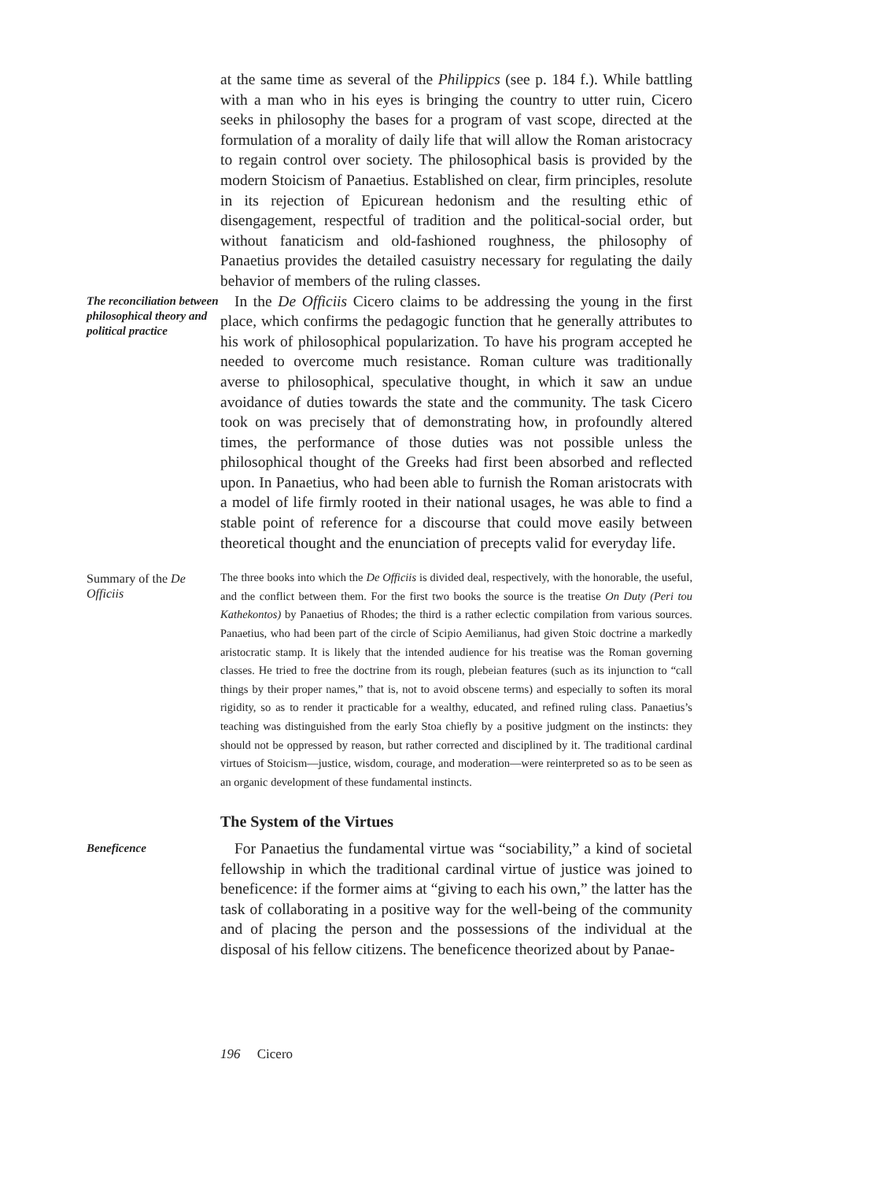at the same time as several of the Philippics (see p. 184 f.). While battling with a man who in his eyes is bringing the country to utter ruin, Cicero seeks in philosophy the bases for a program of vast scope, directed at the formulation of a morality of daily life that will allow the Roman aristocracy to regain control over society. The philosophical basis is provided by the modern Stoicism of Panaetius. Established on clear, firm principles, resolute in its rejection of Epicurean hedonism and the resulting ethic of disengagement, respectful of tradition and the political-social order, but without fanaticism and old-fashioned roughness, the philosophy of Panaetius provides the detailed casuistry necessary for regulating the daily behavior of members of the ruling classes.
The reconciliation between philosophical theory and political practice
In the De Officiis Cicero claims to be addressing the young in the first place, which confirms the pedagogic function that he generally attributes to his work of philosophical popularization. To have his program accepted he needed to overcome much resistance. Roman culture was traditionally averse to philosophical, speculative thought, in which it saw an undue avoidance of duties towards the state and the community. The task Cicero took on was precisely that of demonstrating how, in profoundly altered times, the performance of those duties was not possible unless the philosophical thought of the Greeks had first been absorbed and reflected upon. In Panaetius, who had been able to furnish the Roman aristocrats with a model of life firmly rooted in their national usages, he was able to find a stable point of reference for a discourse that could move easily between theoretical thought and the enunciation of precepts valid for everyday life.
Summary of the De Officiis
The three books into which the De Officiis is divided deal, respectively, with the honorable, the useful, and the conflict between them. For the first two books the source is the treatise On Duty (Peri tou Kathekontos) by Panaetius of Rhodes; the third is a rather eclectic compilation from various sources. Panaetius, who had been part of the circle of Scipio Aemilianus, had given Stoic doctrine a markedly aristocratic stamp. It is likely that the intended audience for his treatise was the Roman governing classes. He tried to free the doctrine from its rough, plebeian features (such as its injunction to “call things by their proper names,” that is, not to avoid obscene terms) and especially to soften its moral rigidity, so as to render it practicable for a wealthy, educated, and refined ruling class. Panaetius’s teaching was distinguished from the early Stoa chiefly by a positive judgment on the instincts: they should not be oppressed by reason, but rather corrected and disciplined by it. The traditional cardinal virtues of Stoicism—justice, wisdom, courage, and moderation—were reinterpreted so as to be seen as an organic development of these fundamental instincts.
The System of the Virtues
Beneficence
For Panaetius the fundamental virtue was “sociability,” a kind of societal fellowship in which the traditional cardinal virtue of justice was joined to beneficence: if the former aims at “giving to each his own,” the latter has the task of collaborating in a positive way for the well-being of the community and of placing the person and the possessions of the individual at the disposal of his fellow citizens. The beneficence theorized about by Panae-
196 Cicero